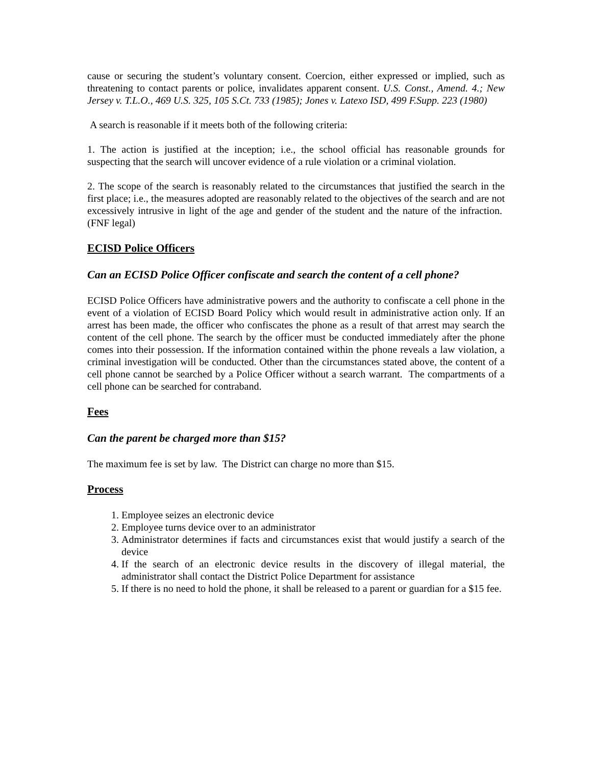cause or securing the student’s voluntary consent. Coercion, either expressed or implied, such as threatening to contact parents or police, invalidates apparent consent. U.S. Const., Amend. 4.; New Jersey v. T.L.O., 469 U.S. 325, 105 S.Ct. 733 (1985); Jones v. Latexo ISD, 499 F.Supp. 223 (1980)
A search is reasonable if it meets both of the following criteria:
1. The action is justified at the inception; i.e., the school official has reasonable grounds for suspecting that the search will uncover evidence of a rule violation or a criminal violation.
2. The scope of the search is reasonably related to the circumstances that justified the search in the first place; i.e., the measures adopted are reasonably related to the objectives of the search and are not excessively intrusive in light of the age and gender of the student and the nature of the infraction. (FNF legal)
ECISD Police Officers
Can an ECISD Police Officer confiscate and search the content of a cell phone?
ECISD Police Officers have administrative powers and the authority to confiscate a cell phone in the event of a violation of ECISD Board Policy which would result in administrative action only. If an arrest has been made, the officer who confiscates the phone as a result of that arrest may search the content of the cell phone. The search by the officer must be conducted immediately after the phone comes into their possession. If the information contained within the phone reveals a law violation, a criminal investigation will be conducted. Other than the circumstances stated above, the content of a cell phone cannot be searched by a Police Officer without a search warrant. The compartments of a cell phone can be searched for contraband.
Fees
Can the parent be charged more than $15?
The maximum fee is set by law. The District can charge no more than $15.
Process
1. Employee seizes an electronic device
2. Employee turns device over to an administrator
3. Administrator determines if facts and circumstances exist that would justify a search of the device
4. If the search of an electronic device results in the discovery of illegal material, the administrator shall contact the District Police Department for assistance
5. If there is no need to hold the phone, it shall be released to a parent or guardian for a $15 fee.